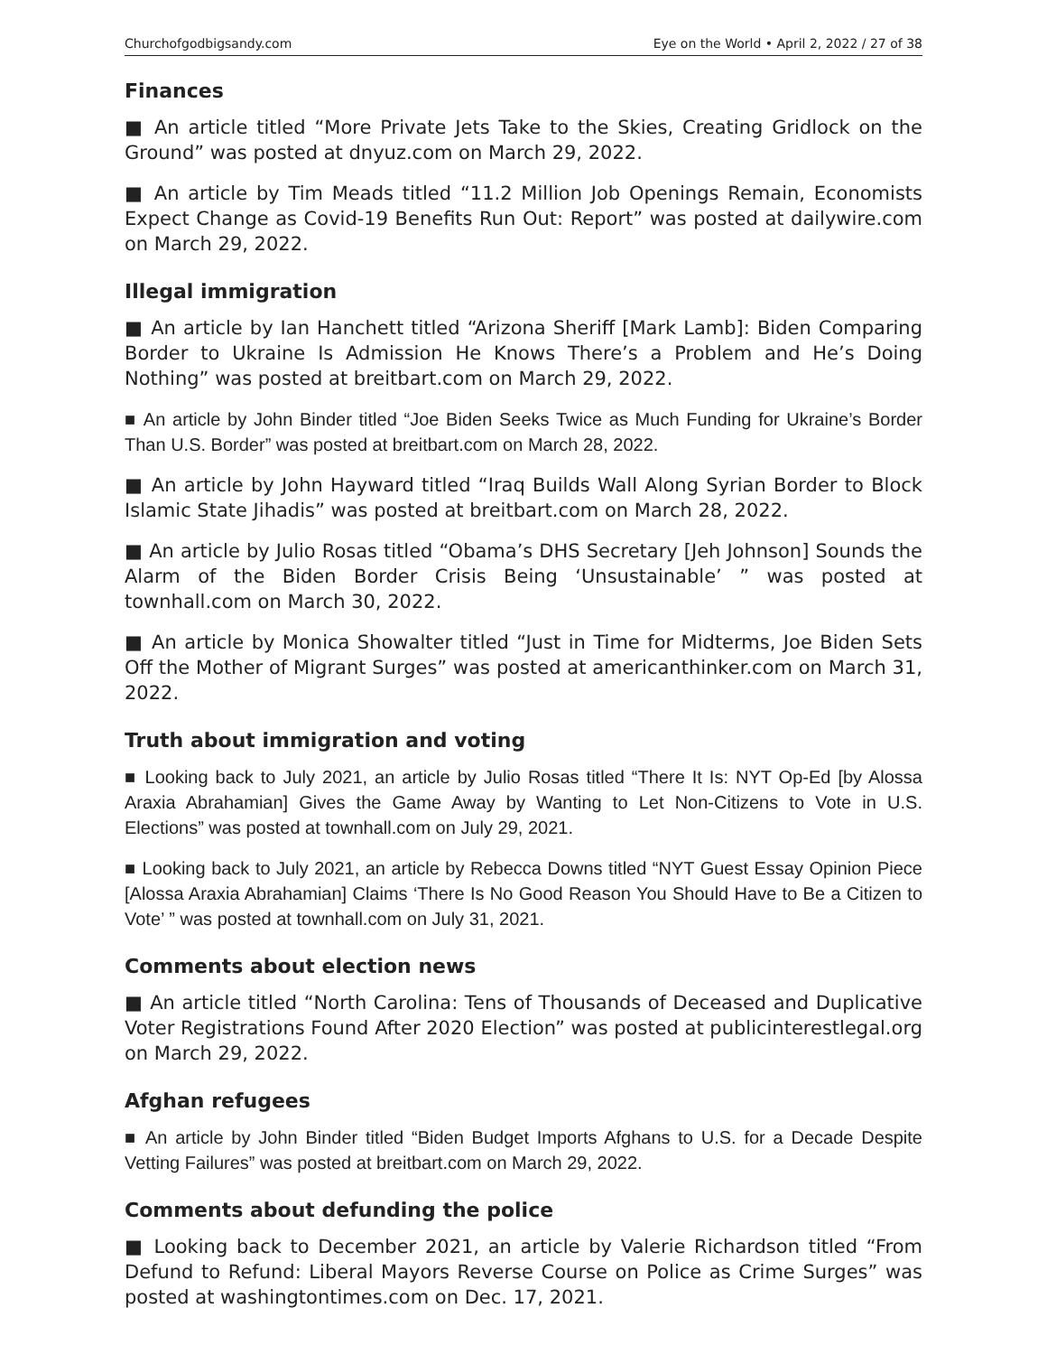Churchofgodbigsandy.com Eye on the World • April 2, 2022 / 27 of 38
Finances
■ An article titled “More Private Jets Take to the Skies, Creating Gridlock on the Ground” was posted at dnyuz.com on March 29, 2022.
■ An article by Tim Meads titled “11.2 Million Job Openings Remain, Economists Expect Change as Covid-19 Benefits Run Out: Report” was posted at dailywire.com on March 29, 2022.
Illegal immigration
■ An article by Ian Hanchett titled “Arizona Sheriff [Mark Lamb]: Biden Comparing Border to Ukraine Is Admission He Knows There’s a Problem and He’s Doing Nothing” was posted at breitbart.com on March 29, 2022.
■ An article by John Binder titled “Joe Biden Seeks Twice as Much Funding for Ukraine’s Border Than U.S. Border” was posted at breitbart.com on March 28, 2022.
■ An article by John Hayward titled “Iraq Builds Wall Along Syrian Border to Block Islamic State Jihadis” was posted at breitbart.com on March 28, 2022.
■ An article by Julio Rosas titled “Obama’s DHS Secretary [Jeh Johnson] Sounds the Alarm of the Biden Border Crisis Being ‘Unsustainable’ ” was posted at townhall.com on March 30, 2022.
■ An article by Monica Showalter titled “Just in Time for Midterms, Joe Biden Sets Off the Mother of Migrant Surges” was posted at americanthinker.com on March 31, 2022.
Truth about immigration and voting
■ Looking back to July 2021, an article by Julio Rosas titled “There It Is: NYT Op-Ed [by Alossa Araxia Abrahamian] Gives the Game Away by Wanting to Let Non-Citizens to Vote in U.S. Elections” was posted at townhall.com on July 29, 2021.
■ Looking back to July 2021, an article by Rebecca Downs titled “NYT Guest Essay Opinion Piece [Alossa Araxia Abrahamian] Claims ‘There Is No Good Reason You Should Have to Be a Citizen to Vote’ ” was posted at townhall.com on July 31, 2021.
Comments about election news
■ An article titled “North Carolina: Tens of Thousands of Deceased and Duplicative Voter Registrations Found After 2020 Election” was posted at publicinterestlegal.org on March 29, 2022.
Afghan refugees
■ An article by John Binder titled “Biden Budget Imports Afghans to U.S. for a Decade Despite Vetting Failures” was posted at breitbart.com on March 29, 2022.
Comments about defunding the police
■ Looking back to December 2021, an article by Valerie Richardson titled “From Defund to Refund: Liberal Mayors Reverse Course on Police as Crime Surges” was posted at washingtontimes.com on Dec. 17, 2021.